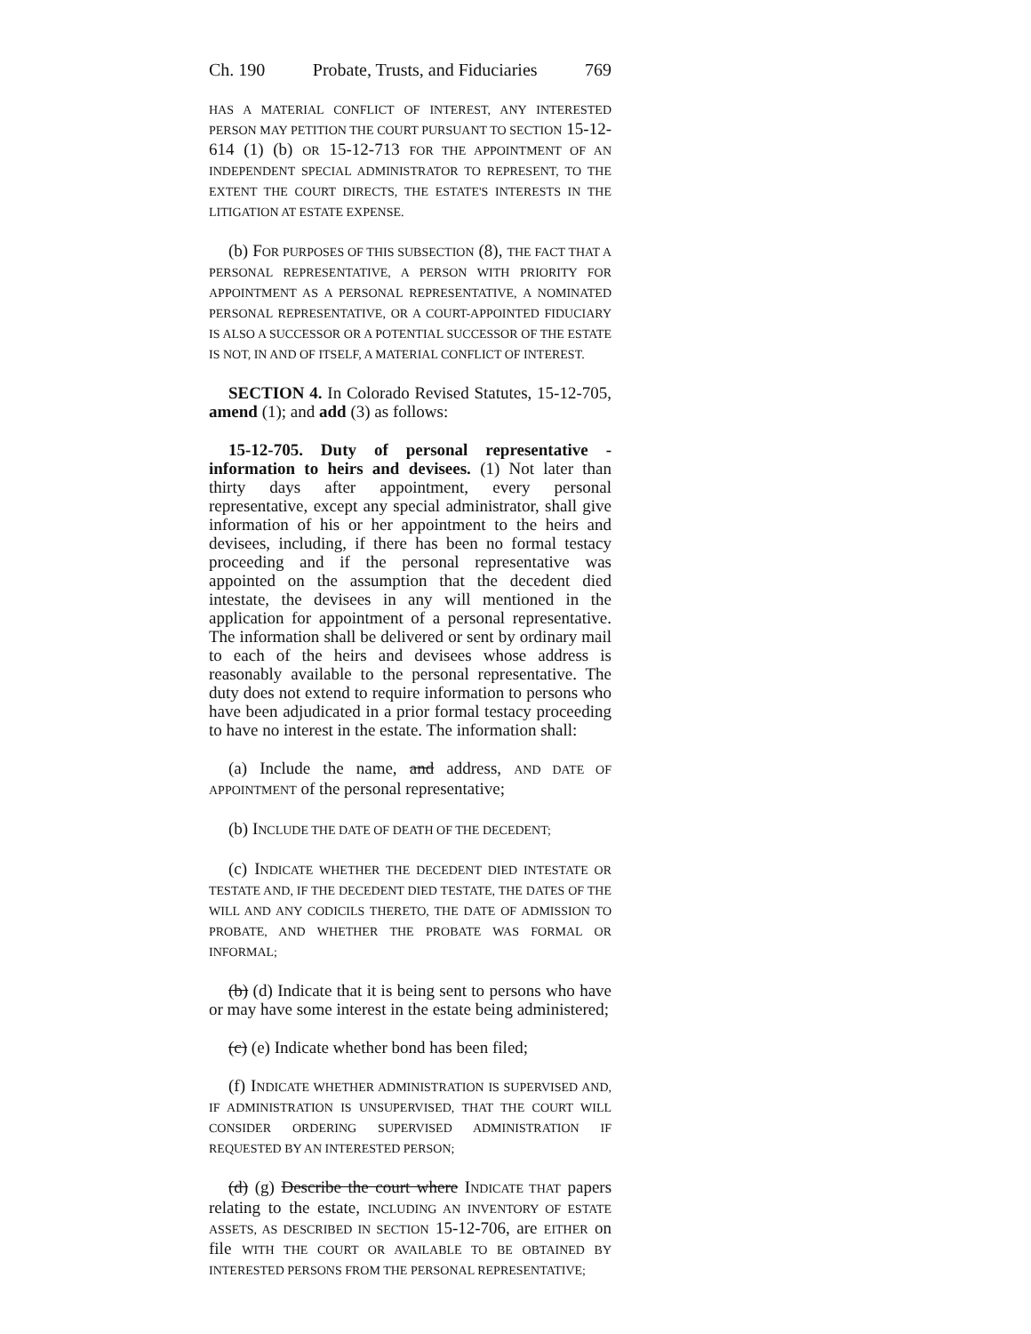Ch. 190 Probate, Trusts, and Fiduciaries 769
HAS A MATERIAL CONFLICT OF INTEREST, ANY INTERESTED PERSON MAY PETITION THE COURT PURSUANT TO SECTION 15-12-614 (1) (b) OR 15-12-713 FOR THE APPOINTMENT OF AN INDEPENDENT SPECIAL ADMINISTRATOR TO REPRESENT, TO THE EXTENT THE COURT DIRECTS, THE ESTATE'S INTERESTS IN THE LITIGATION AT ESTATE EXPENSE.
(b) FOR PURPOSES OF THIS SUBSECTION (8), THE FACT THAT A PERSONAL REPRESENTATIVE, A PERSON WITH PRIORITY FOR APPOINTMENT AS A PERSONAL REPRESENTATIVE, A NOMINATED PERSONAL REPRESENTATIVE, OR A COURT-APPOINTED FIDUCIARY IS ALSO A SUCCESSOR OR A POTENTIAL SUCCESSOR OF THE ESTATE IS NOT, IN AND OF ITSELF, A MATERIAL CONFLICT OF INTEREST.
SECTION 4. In Colorado Revised Statutes, 15-12-705, amend (1); and add (3) as follows:
15-12-705. Duty of personal representative - information to heirs and devisees. (1) Not later than thirty days after appointment, every personal representative, except any special administrator, shall give information of his or her appointment to the heirs and devisees, including, if there has been no formal testacy proceeding and if the personal representative was appointed on the assumption that the decedent died intestate, the devisees in any will mentioned in the application for appointment of a personal representative. The information shall be delivered or sent by ordinary mail to each of the heirs and devisees whose address is reasonably available to the personal representative. The duty does not extend to require information to persons who have been adjudicated in a prior formal testacy proceeding to have no interest in the estate. The information shall:
(a) Include the name, and address, AND DATE OF APPOINTMENT of the personal representative;
(b) INCLUDE THE DATE OF DEATH OF THE DECEDENT;
(c) INDICATE WHETHER THE DECEDENT DIED INTESTATE OR TESTATE AND, IF THE DECEDENT DIED TESTATE, THE DATES OF THE WILL AND ANY CODICILS THERETO, THE DATE OF ADMISSION TO PROBATE, AND WHETHER THE PROBATE WAS FORMAL OR INFORMAL;
(b) (d) Indicate that it is being sent to persons who have or may have some interest in the estate being administered;
(c) (e) Indicate whether bond has been filed;
(f) INDICATE WHETHER ADMINISTRATION IS SUPERVISED AND, IF ADMINISTRATION IS UNSUPERVISED, THAT THE COURT WILL CONSIDER ORDERING SUPERVISED ADMINISTRATION IF REQUESTED BY AN INTERESTED PERSON;
(d) (g) Describe the court where INDICATE THAT papers relating to the estate, INCLUDING AN INVENTORY OF ESTATE ASSETS, AS DESCRIBED IN SECTION 15-12-706, are EITHER on file WITH THE COURT OR AVAILABLE TO BE OBTAINED BY INTERESTED PERSONS FROM THE PERSONAL REPRESENTATIVE;